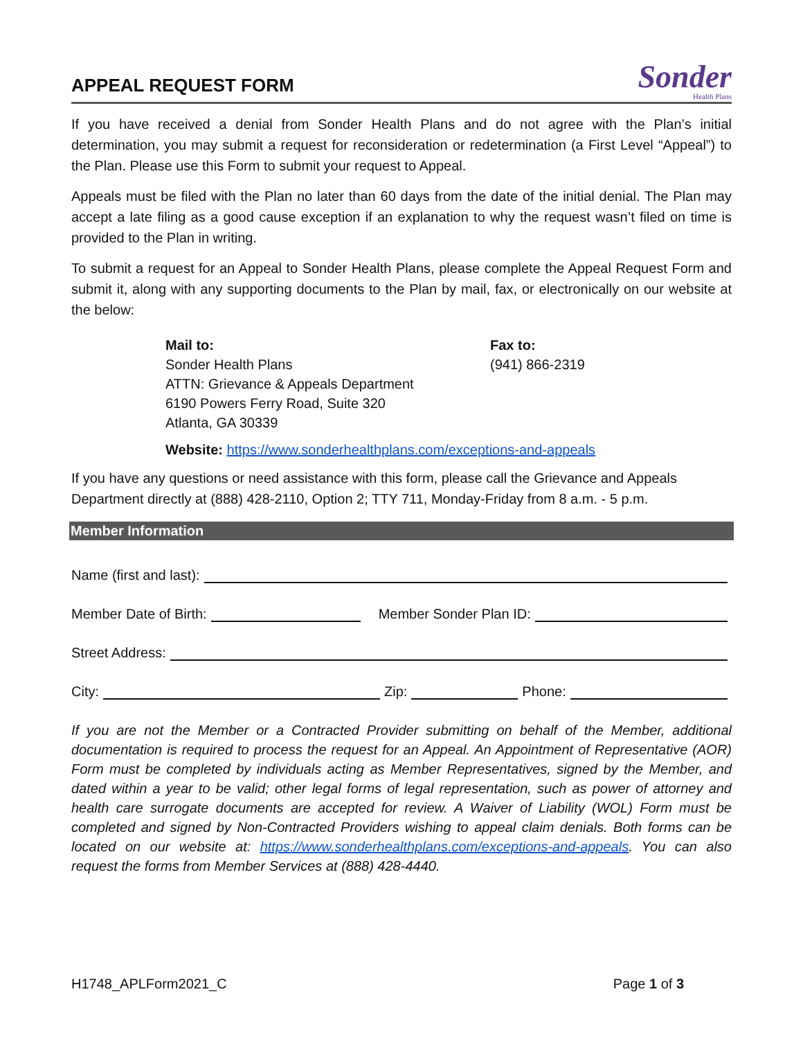APPEAL REQUEST FORM
Sonder
Health Plans
If you have received a denial from Sonder Health Plans and do not agree with the Plan’s initial determination, you may submit a request for reconsideration or redetermination (a First Level “Appeal”) to the Plan. Please use this Form to submit your request to Appeal.
Appeals must be filed with the Plan no later than 60 days from the date of the initial denial. The Plan may accept a late filing as a good cause exception if an explanation to why the request wasn’t filed on time is provided to the Plan in writing.
To submit a request for an Appeal to Sonder Health Plans, please complete the Appeal Request Form and submit it, along with any supporting documents to the Plan by mail, fax, or electronically on our website at the below:
Mail to:
Sonder Health Plans
ATTN: Grievance & Appeals Department
6190 Powers Ferry Road, Suite 320
Atlanta, GA 30339
Fax to:
(941) 866-2319
Website: https://www.sonderhealthplans.com/exceptions-and-appeals
If you have any questions or need assistance with this form, please call the Grievance and Appeals Department directly at (888) 428-2110, Option 2; TTY 711, Monday-Friday from 8 a.m. - 5 p.m.
Member Information
Name (first and last):
Member Date of Birth: Member Sonder Plan ID:
Street Address:
City: Zip: Phone:
If you are not the Member or a Contracted Provider submitting on behalf of the Member, additional documentation is required to process the request for an Appeal. An Appointment of Representative (AOR) Form must be completed by individuals acting as Member Representatives, signed by the Member, and dated within a year to be valid; other legal forms of legal representation, such as power of attorney and health care surrogate documents are accepted for review. A Waiver of Liability (WOL) Form must be completed and signed by Non-Contracted Providers wishing to appeal claim denials. Both forms can be located on our website at: https://www.sonderhealthplans.com/exceptions-and-appeals. You can also request the forms from Member Services at (888) 428-4440.
H1748_APLForm2021_C Page 1 of 3